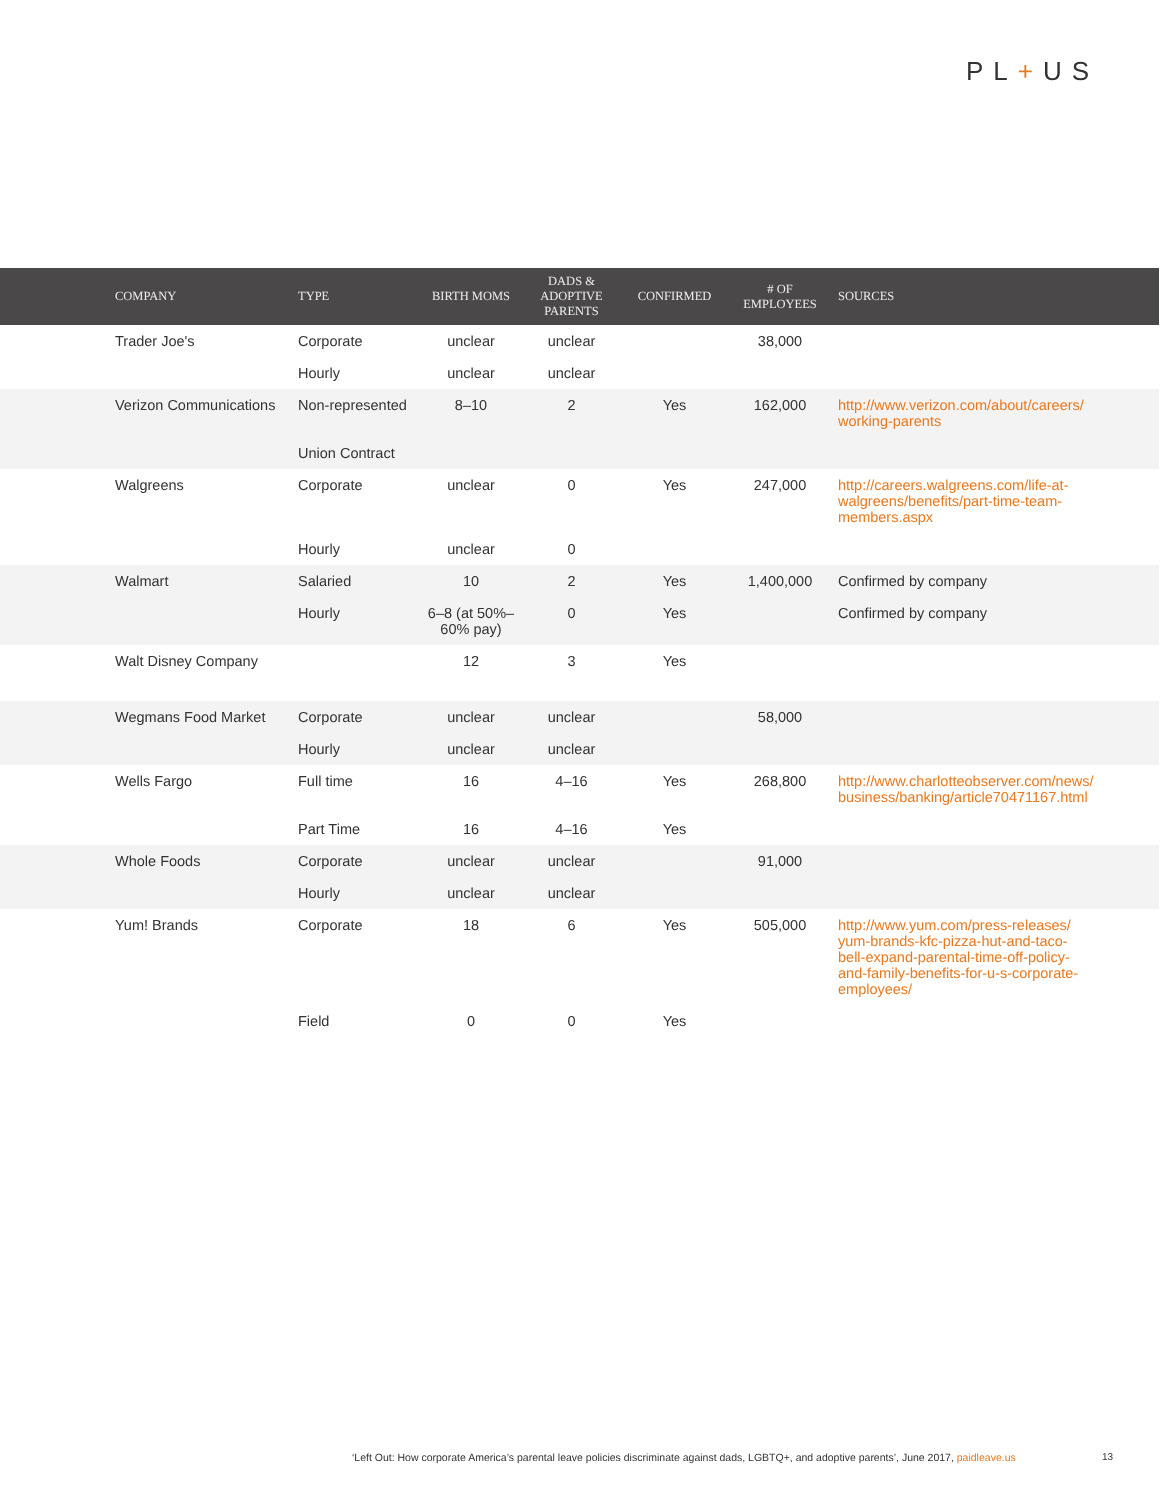PL+US
| | COMPANY | TYPE | BIRTH MOMS | DADS & ADOPTIVE PARENTS | CONFIRMED | # OF EMPLOYEES | SOURCES |
| --- | --- | --- | --- | --- | --- | --- | --- |
| | Trader Joe's | Corporate | unclear | unclear | | 38,000 | |
| | | Hourly | unclear | unclear | | | |
| | Verizon Communications | Non-represented | 8–10 | 2 | Yes | 162,000 | http://www.verizon.com/about/careers/ working-parents |
| | | Union Contract | | | | | |
| | Walgreens | Corporate | unclear | 0 | Yes | 247,000 | http://careers.walgreens.com/life-at- walgreens/benefits/part-time-team- members.aspx |
| | | Hourly | unclear | 0 | | | |
| | Walmart | Salaried | 10 | 2 | Yes | 1,400,000 | Confirmed by company |
| | | Hourly | 6–8 (at 50%–60% pay) | 0 | Yes | | Confirmed by company |
| | Walt Disney Company | | 12 | 3 | Yes | | |
| | Wegmans Food Market | Corporate | unclear | unclear | | 58,000 | |
| | | Hourly | unclear | unclear | | | |
| | Wells Fargo | Full time | 16 | 4–16 | Yes | 268,800 | http://www.charlotteobserver.com/news/ business/banking/article70471167.html |
| | | Part Time | 16 | 4–16 | Yes | | |
| | Whole Foods | Corporate | unclear | unclear | | 91,000 | |
| | | Hourly | unclear | unclear | | | |
| | Yum! Brands | Corporate | 18 | 6 | Yes | 505,000 | http://www.yum.com/press-releases/ yum-brands-kfc-pizza-hut-and-taco- bell-expand-parental-time-off-policy- and-family-benefits-for-u-s-corporate- employees/ |
| | | Field | 0 | 0 | Yes | | |
‘Left Out: How corporate America’s parental leave policies discriminate against dads, LGBTQ+, and adoptive parents’, June 2017, paidleave.us
13